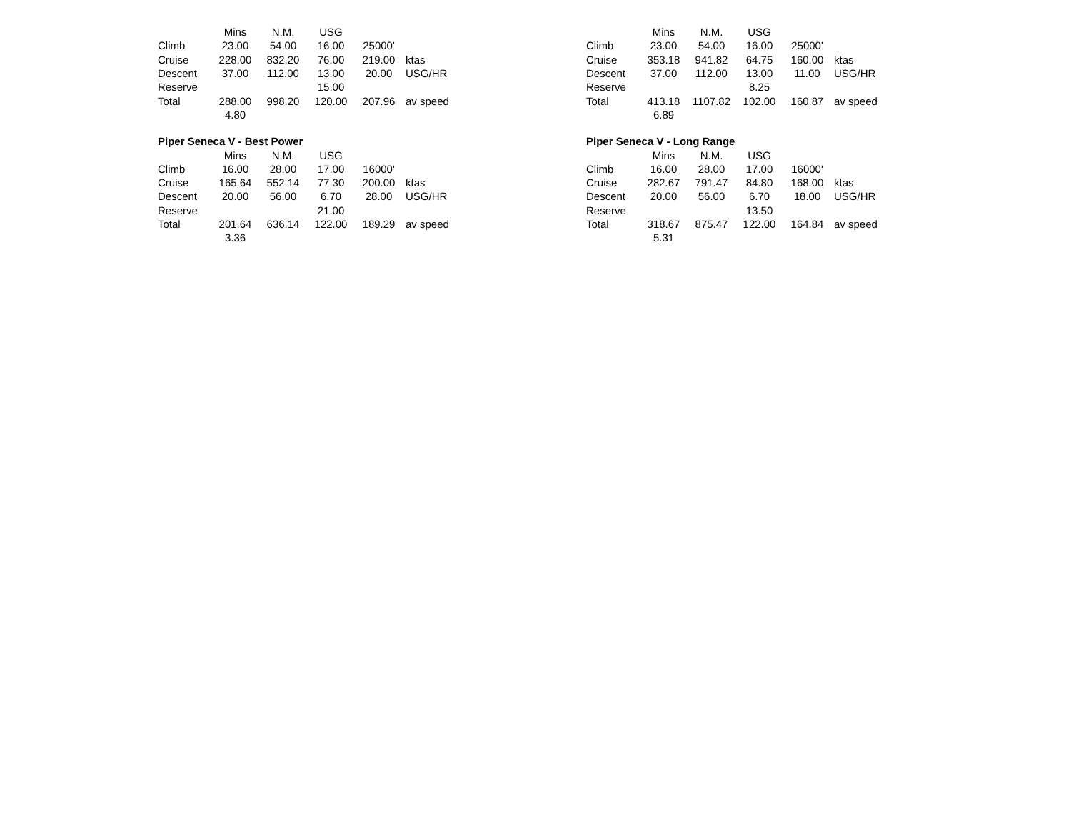| | Mins | N.M. | USG | | |
| --- | --- | --- | --- | --- | --- |
| Climb | 23.00 | 54.00 | 16.00 | 25000' | |
| Cruise | 228.00 | 832.20 | 76.00 | 219.00 | ktas |
| Descent | 37.00 | 112.00 | 13.00 | 20.00 | USG/HR |
| Reserve | | | 15.00 | | |
| Total | 288.00 | 998.20 | 120.00 | 207.96 | av speed |
| | 4.80 | | | | |
| Piper Seneca V - Best Power | | | | | |
| | Mins | N.M. | USG | | |
| Climb | 16.00 | 28.00 | 17.00 | 16000' | |
| Cruise | 165.64 | 552.14 | 77.30 | 200.00 | ktas |
| Descent | 20.00 | 56.00 | 6.70 | 28.00 | USG/HR |
| Reserve | | | 21.00 | | |
| Total | 201.64 | 636.14 | 122.00 | 189.29 | av speed |
| | 3.36 | | | | |
| | Mins | N.M. | USG | | |
| --- | --- | --- | --- | --- | --- |
| Climb | 23.00 | 54.00 | 16.00 | 25000' | |
| Cruise | 353.18 | 941.82 | 64.75 | 160.00 | ktas |
| Descent | 37.00 | 112.00 | 13.00 | 11.00 | USG/HR |
| Reserve | | | 8.25 | | |
| Total | 413.18 | 1107.82 | 102.00 | 160.87 | av speed |
| | 6.89 | | | | |
| Piper Seneca V - Long Range | | | | | |
| | Mins | N.M. | USG | | |
| Climb | 16.00 | 28.00 | 17.00 | 16000' | |
| Cruise | 282.67 | 791.47 | 84.80 | 168.00 | ktas |
| Descent | 20.00 | 56.00 | 6.70 | 18.00 | USG/HR |
| Reserve | | | 13.50 | | |
| Total | 318.67 | 875.47 | 122.00 | 164.84 | av speed |
| | 5.31 | | | | |